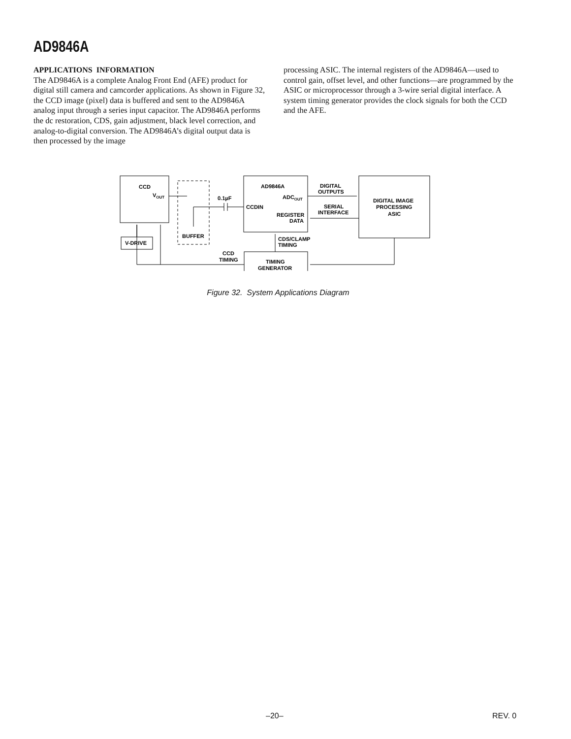AD9846A
APPLICATIONS INFORMATION
The AD9846A is a complete Analog Front End (AFE) product for digital still camera and camcorder applications. As shown in Figure 32, the CCD image (pixel) data is buffered and sent to the AD9846A analog input through a series input capacitor. The AD9846A performs the dc restoration, CDS, gain adjustment, black level correction, and analog-to-digital conversion. The AD9846A’s digital output data is then processed by the image
processing ASIC. The internal registers of the AD9846A—used to control gain, offset level, and other functions—are programmed by the ASIC or microprocessor through a 3-wire serial digital interface. A system timing generator provides the clock signals for both the CCD and the AFE.
CCD
VOUT
V-DRIVE
BUFFER
0.1µF
AD9846A
CCDIN
ADCOUT
REGISTER
DATA
DIGITAL
OUTPUTS
SERIAL
INTERFACE
DIGITAL IMAGE
PROCESSING
ASIC
CDS/CLAMP
TIMING
CCD
TIMING
TIMING
GENERATOR
Figure 32. System Applications Diagram
–20– REV. 0